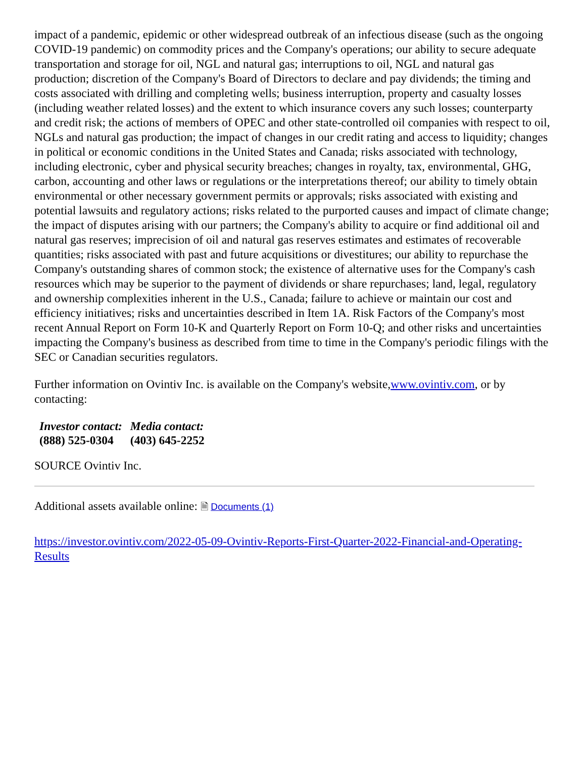impact of a pandemic, epidemic or other widespread outbreak of an infectious disease (such as the ongoing COVID-19 pandemic) on commodity prices and the Company's operations; our ability to secure adequate transportation and storage for oil, NGL and natural gas; interruptions to oil, NGL and natural gas production; discretion of the Company's Board of Directors to declare and pay dividends; the timing and costs associated with drilling and completing wells; business interruption, property and casualty losses (including weather related losses) and the extent to which insurance covers any such losses; counterparty and credit risk; the actions of members of OPEC and other state-controlled oil companies with respect to oil, NGLs and natural gas production; the impact of changes in our credit rating and access to liquidity; changes in political or economic conditions in the United States and Canada; risks associated with technology, including electronic, cyber and physical security breaches; changes in royalty, tax, environmental, GHG, carbon, accounting and other laws or regulations or the interpretations thereof; our ability to timely obtain environmental or other necessary government permits or approvals; risks associated with existing and potential lawsuits and regulatory actions; risks related to the purported causes and impact of climate change; the impact of disputes arising with our partners; the Company's ability to acquire or find additional oil and natural gas reserves; imprecision of oil and natural gas reserves estimates and estimates of recoverable quantities; risks associated with past and future acquisitions or divestitures; our ability to repurchase the Company's outstanding shares of common stock; the existence of alternative uses for the Company's cash resources which may be superior to the payment of dividends or share repurchases; land, legal, regulatory and ownership complexities inherent in the U.S., Canada; failure to achieve or maintain our cost and efficiency initiatives; risks and uncertainties described in Item 1A. Risk Factors of the Company's most recent Annual Report on Form 10-K and Quarterly Report on Form 10-Q; and other risks and uncertainties impacting the Company's business as described from time to time in the Company's periodic filings with the SEC or Canadian securities regulators.
Further information on Ovintiv Inc. is available on the Company's website,www.ovintiv.com, or by contacting:
| Investor contact: | Media contact: |
| (888) 525-0304 | (403) 645-2252 |
SOURCE Ovintiv Inc.
Additional assets available online: 🗎 Documents (1)
https://investor.ovintiv.com/2022-05-09-Ovintiv-Reports-First-Quarter-2022-Financial-and-Operating-Results